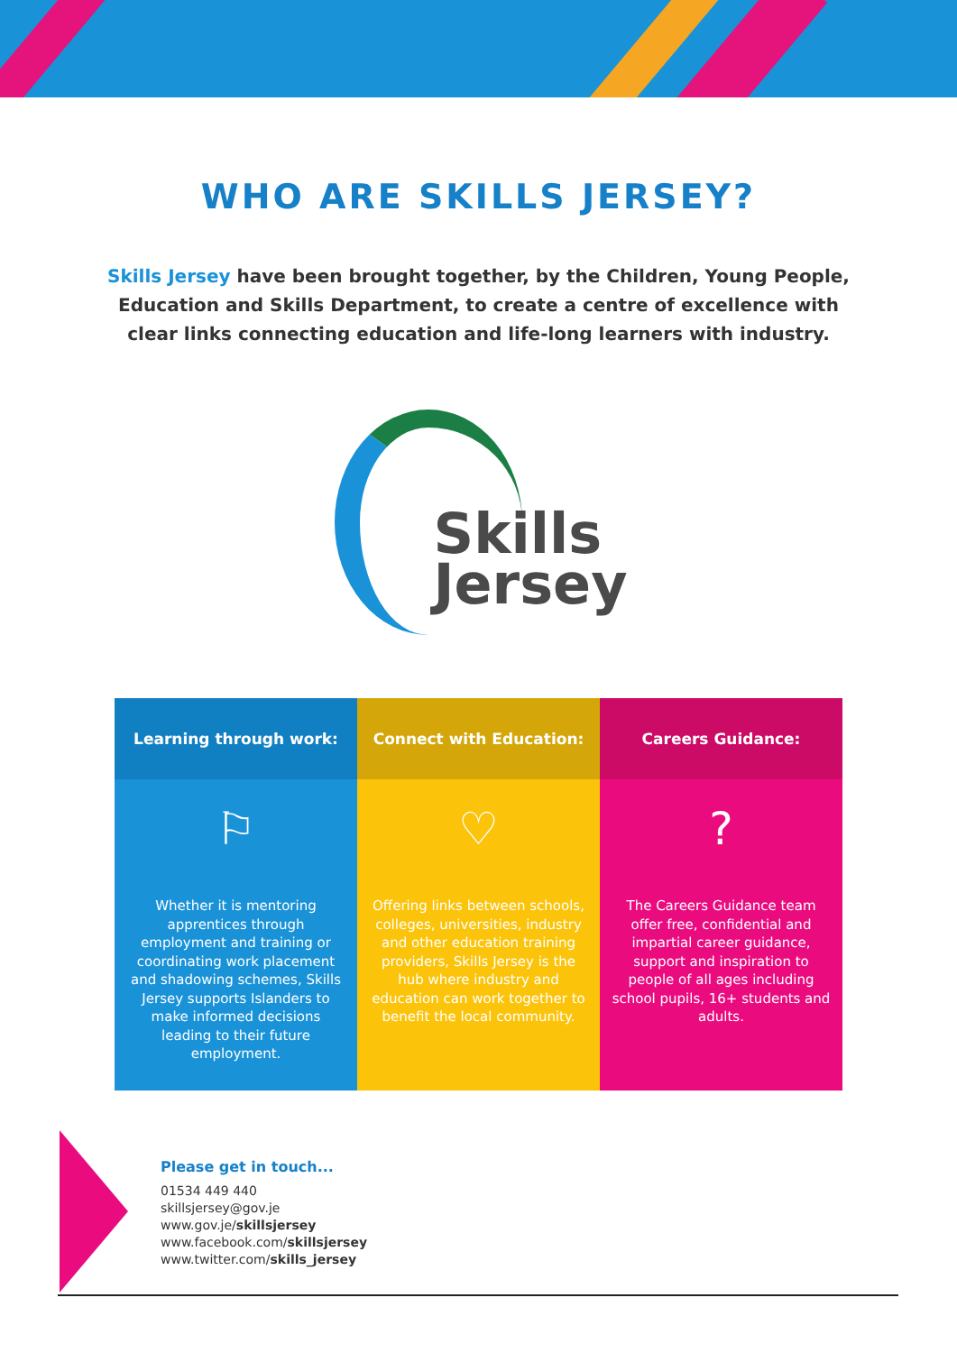WHO ARE SKILLS JERSEY?
Skills Jersey have been brought together, by the Children, Young People, Education and Skills Department, to create a centre of excellence with clear links connecting education and life-long learners with industry.
Skills
Jersey
Learning through work:
⚐
Whether it is mentoring apprentices through employment and training or coordinating work placement and shadowing schemes, Skills Jersey supports Islanders to make informed decisions leading to their future employment.
Connect with Education:
♡
Offering links between schools, colleges, universities, industry and other education training providers, Skills Jersey is the hub where industry and education can work together to benefit the local community.
Careers Guidance:
?
The Careers Guidance team offer free, confidential and impartial career guidance, support and inspiration to people of all ages including school pupils, 16+ students and adults.
Please get in touch...
01534 449 440
skillsjersey@gov.je
www.gov.je/skillsjersey
www.facebook.com/skillsjersey
www.twitter.com/skills_jersey